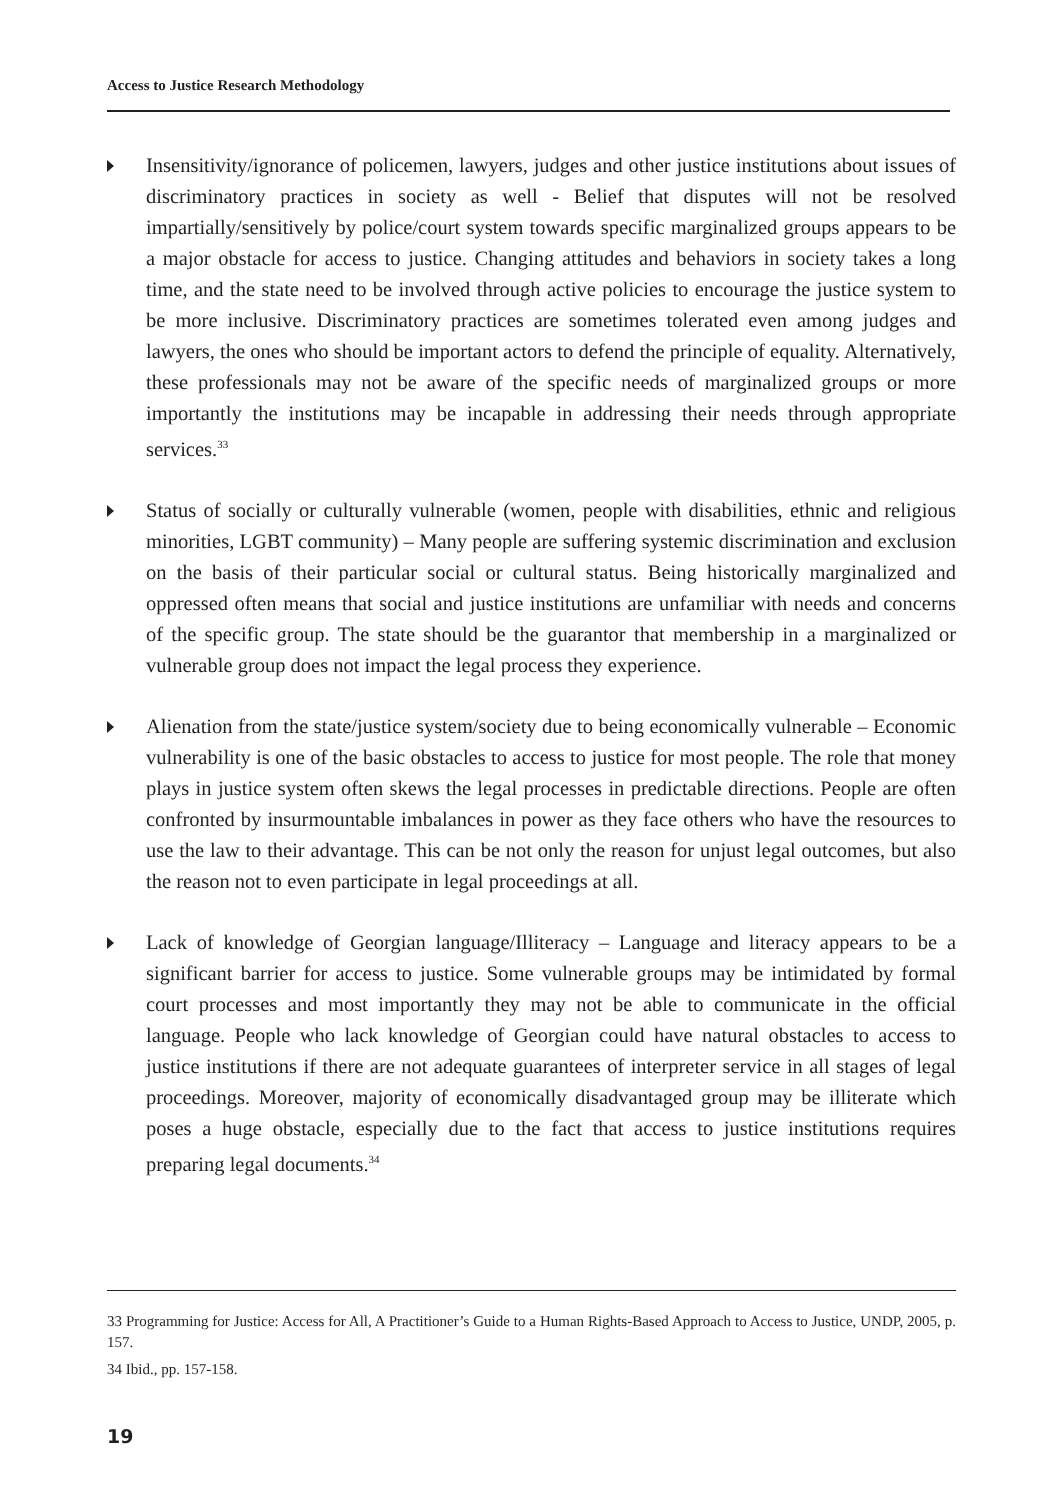Access to Justice Research Methodology
Insensitivity/ignorance of policemen, lawyers, judges and other justice institutions about issues of discriminatory practices in society as well - Belief that disputes will not be resolved impartially/sensitively by police/court system towards specific marginalized groups appears to be a major obstacle for access to justice. Changing attitudes and behaviors in society takes a long time, and the state need to be involved through active policies to encourage the justice system to be more inclusive. Discriminatory practices are sometimes tolerated even among judges and lawyers, the ones who should be important actors to defend the principle of equality. Alternatively, these professionals may not be aware of the specific needs of marginalized groups or more importantly the institutions may be incapable in addressing their needs through appropriate services.<sup>33</sup>
Status of socially or culturally vulnerable (women, people with disabilities, ethnic and religious minorities, LGBT community) – Many people are suffering systemic discrimination and exclusion on the basis of their particular social or cultural status. Being historically marginalized and oppressed often means that social and justice institutions are unfamiliar with needs and concerns of the specific group. The state should be the guarantor that membership in a marginalized or vulnerable group does not impact the legal process they experience.
Alienation from the state/justice system/society due to being economically vulnerable – Economic vulnerability is one of the basic obstacles to access to justice for most people. The role that money plays in justice system often skews the legal processes in predictable directions. People are often confronted by insurmountable imbalances in power as they face others who have the resources to use the law to their advantage. This can be not only the reason for unjust legal outcomes, but also the reason not to even participate in legal proceedings at all.
Lack of knowledge of Georgian language/Illiteracy – Language and literacy appears to be a significant barrier for access to justice. Some vulnerable groups may be intimidated by formal court processes and most importantly they may not be able to communicate in the official language. People who lack knowledge of Georgian could have natural obstacles to access to justice institutions if there are not adequate guarantees of interpreter service in all stages of legal proceedings. Moreover, majority of economically disadvantaged group may be illiterate which poses a huge obstacle, especially due to the fact that access to justice institutions requires preparing legal documents.<sup>34</sup>
33 Programming for Justice: Access for All, A Practitioner’s Guide to a Human Rights-Based Approach to Access to Justice, UNDP, 2005, p. 157.
34 Ibid., pp. 157-158.
19